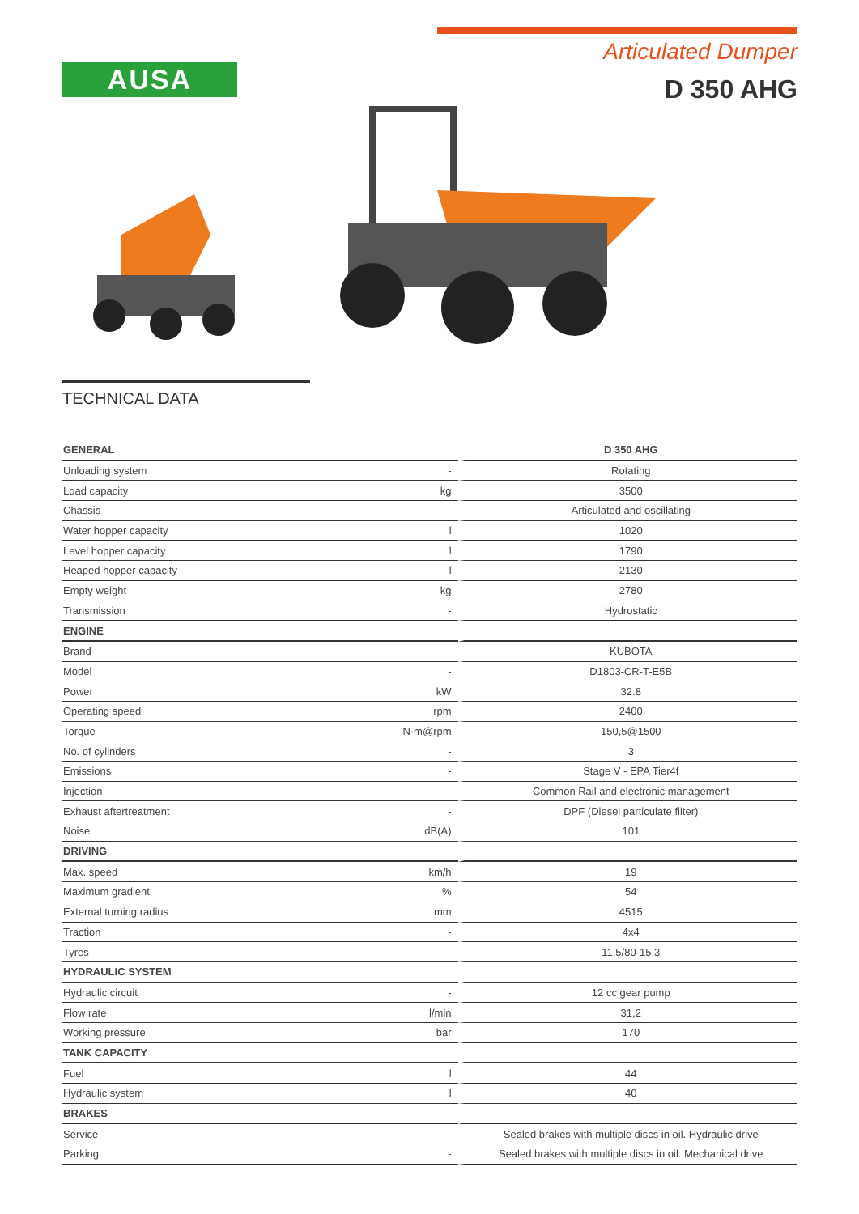AUSA
Articulated Dumper
D 350 AHG
TECHNICAL DATA
| GENERAL | | D 350 AHG |
| --- | --- | --- |
| Unloading system | - | Rotating |
| Load capacity | kg | 3500 |
| Chassis | - | Articulated and oscillating |
| Water hopper capacity | l | 1020 |
| Level hopper capacity | l | 1790 |
| Heaped hopper capacity | l | 2130 |
| Empty weight | kg | 2780 |
| Transmission | - | Hydrostatic |
| ENGINE | | |
| Brand | - | KUBOTA |
| Model | - | D1803-CR-T-E5B |
| Power | kW | 32.8 |
| Operating speed | rpm | 2400 |
| Torque | N·m@rpm | 150,5@1500 |
| No. of cylinders | - | 3 |
| Emissions | - | Stage V - EPA Tier4f |
| Injection | - | Common Rail and electronic management |
| Exhaust aftertreatment | - | DPF (Diesel particulate filter) |
| Noise | dB(A) | 101 |
| DRIVING | | |
| Max. speed | km/h | 19 |
| Maximum gradient | % | 54 |
| External turning radius | mm | 4515 |
| Traction | - | 4x4 |
| Tyres | - | 11.5/80-15.3 |
| HYDRAULIC SYSTEM | | |
| Hydraulic circuit | - | 12 cc gear pump |
| Flow rate | l/min | 31,2 |
| Working pressure | bar | 170 |
| TANK CAPACITY | | |
| Fuel | l | 44 |
| Hydraulic system | l | 40 |
| BRAKES | | |
| Service | - | Sealed brakes with multiple discs in oil. Hydraulic drive |
| Parking | - | Sealed brakes with multiple discs in oil. Mechanical drive |